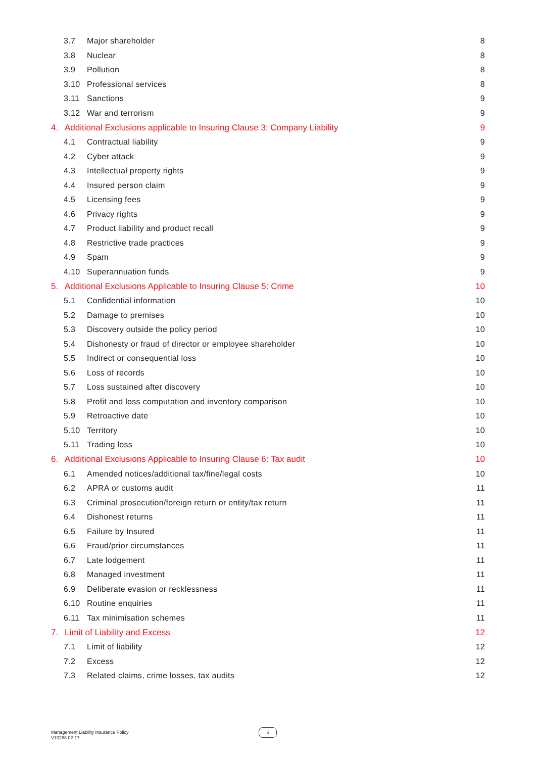3.7 Major shareholder 8
3.8 Nuclear 8
3.9 Pollution 8
3.10 Professional services 8
3.11 Sanctions 9
3.12 War and terrorism 9
4. Additional Exclusions applicable to Insuring Clause 3: Company Liability 9
4.1 Contractual liability 9
4.2 Cyber attack 9
4.3 Intellectual property rights 9
4.4 Insured person claim 9
4.5 Licensing fees 9
4.6 Privacy rights 9
4.7 Product liability and product recall 9
4.8 Restrictive trade practices 9
4.9 Spam 9
4.10 Superannuation funds 9
5. Additional Exclusions Applicable to Insuring Clause 5: Crime 10
5.1 Confidential information 10
5.2 Damage to premises 10
5.3 Discovery outside the policy period 10
5.4 Dishonesty or fraud of director or employee shareholder 10
5.5 Indirect or consequential loss 10
5.6 Loss of records 10
5.7 Loss sustained after discovery 10
5.8 Profit and loss computation and inventory comparison 10
5.9 Retroactive date 10
5.10 Territory 10
5.11 Trading loss 10
6. Additional Exclusions Applicable to Insuring Clause 6: Tax audit 10
6.1 Amended notices/additional tax/fine/legal costs 10
6.2 APRA or customs audit 11
6.3 Criminal prosecution/foreign return or entity/tax return 11
6.4 Dishonest returns 11
6.5 Failure by Insured 11
6.6 Fraud/prior circumstances 11
6.7 Late lodgement 11
6.8 Managed investment 11
6.9 Deliberate evasion or recklessness 11
6.10 Routine enquiries 11
6.11 Tax minimisation schemes 11
7. Limit of Liability and Excess 12
7.1 Limit of liability 12
7.2 Excess 12
7.3 Related claims, crime losses, tax audits 12
Management Liability Insurance Policy
V10288 02-17
ii